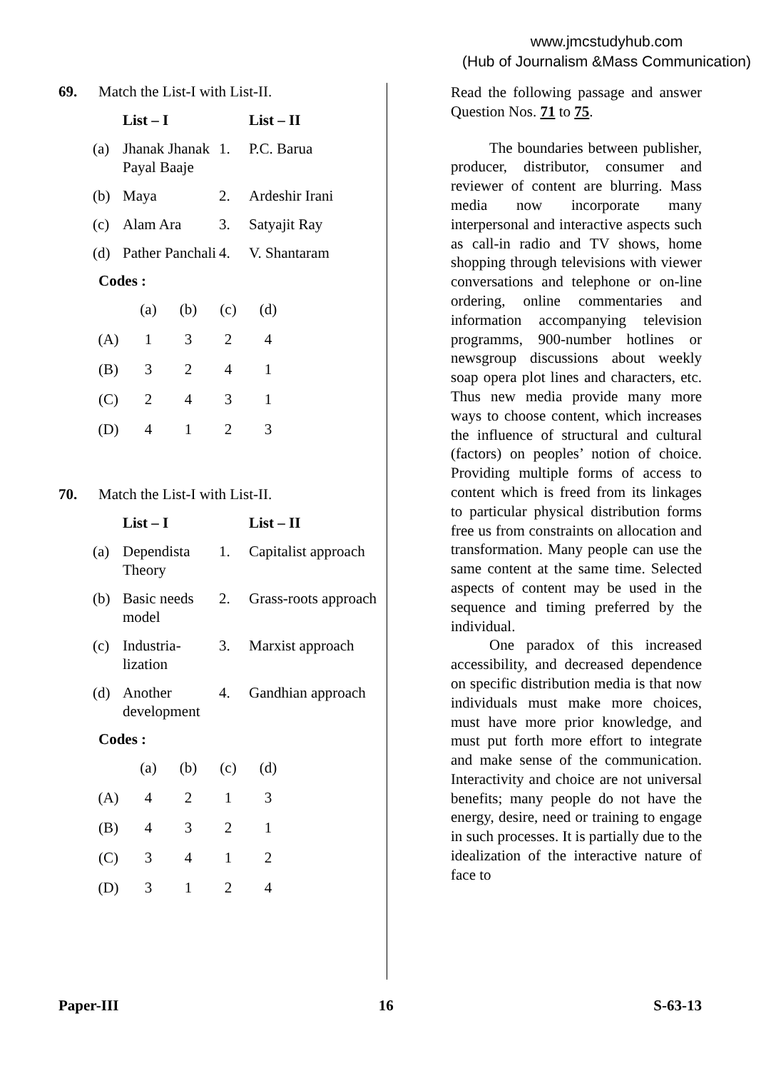www.jmcstudyhub.com
(Hub of Journalism &Mass Communication)
69. Match the List-I with List-II.
| | List – I | | List – II |
| --- | --- | --- | --- |
| (a) | Jhanak Jhanak Payal Baaje | 1. | P.C. Barua |
| (b) | Maya | 2. | Ardeshir Irani |
| (c) | Alam Ara | 3. | Satyajit Ray |
| (d) | Pather Panchali | 4. | V. Shantaram |
Codes :
| | (a) | (b) | (c) | (d) |
| (A) | 1 | 3 | 2 | 4 |
| (B) | 3 | 2 | 4 | 1 |
| (C) | 2 | 4 | 3 | 1 |
| (D) | 4 | 1 | 2 | 3 |
70. Match the List-I with List-II.
| | List – I | | List – II |
| --- | --- | --- | --- |
| (a) | Dependista Theory | 1. | Capitalist approach |
| (b) | Basic needs model | 2. | Grass-roots approach |
| (c) | Industria-lization | 3. | Marxist approach |
| (d) | Another development | 4. | Gandhian approach |
Codes :
| | (a) | (b) | (c) | (d) |
| (A) | 4 | 2 | 1 | 3 |
| (B) | 4 | 3 | 2 | 1 |
| (C) | 3 | 4 | 1 | 2 |
| (D) | 3 | 1 | 2 | 4 |
Read the following passage and answer Question Nos. 71 to 75.
The boundaries between publisher, producer, distributor, consumer and reviewer of content are blurring. Mass media now incorporate many interpersonal and interactive aspects such as call-in radio and TV shows, home shopping through televisions with viewer conversations and telephone or on-line ordering, online commentaries and information accompanying television programms, 900-number hotlines or newsgroup discussions about weekly soap opera plot lines and characters, etc. Thus new media provide many more ways to choose content, which increases the influence of structural and cultural (factors) on peoples’ notion of choice. Providing multiple forms of access to content which is freed from its linkages to particular physical distribution forms free us from constraints on allocation and transformation. Many people can use the same content at the same time. Selected aspects of content may be used in the sequence and timing preferred by the individual.
One paradox of this increased accessibility, and decreased dependence on specific distribution media is that now individuals must make more choices, must have more prior knowledge, and must put forth more effort to integrate and make sense of the communication. Interactivity and choice are not universal benefits; many people do not have the energy, desire, need or training to engage in such processes. It is partially due to the idealization of the interactive nature of face to
Paper-III 16 S-63-13